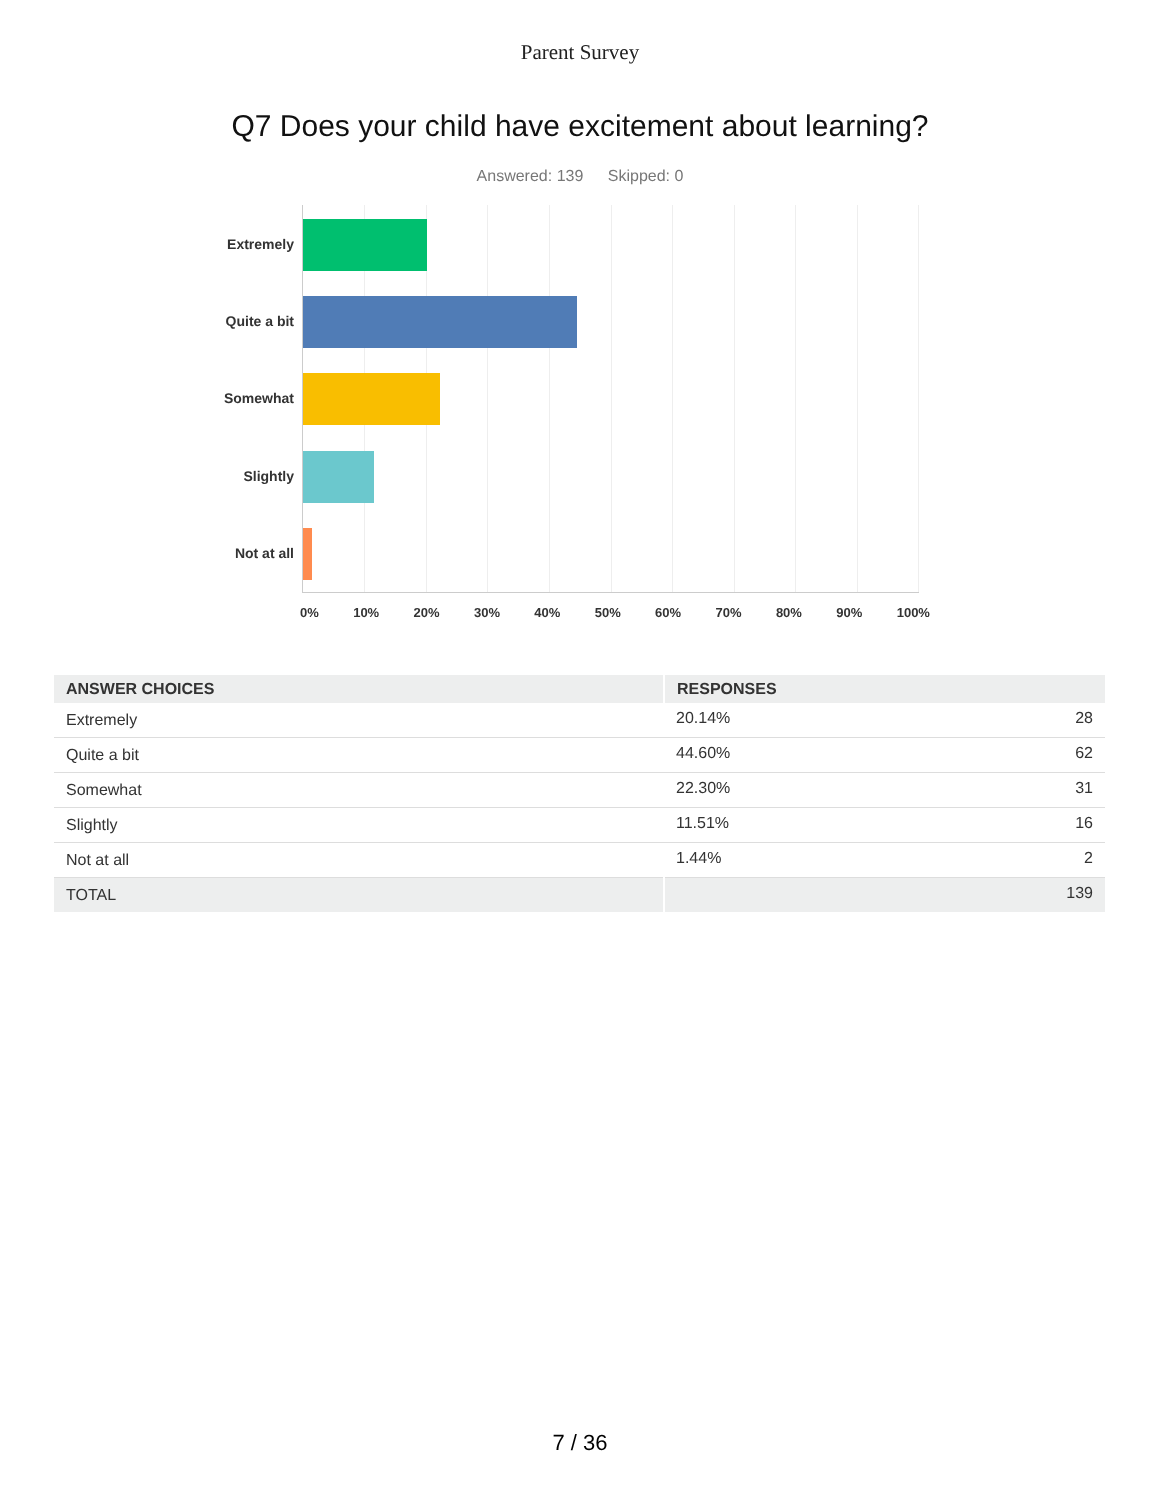Parent Survey
Q7 Does your child have excitement about learning?
Answered: 139 Skipped: 0
Extremely
Quite a bit
Somewhat
Slightly
Not at all
0% 10% 20% 30% 40% 50% 60% 70% 80% 90% 100%
| ANSWER CHOICES | RESPONSES | |
| --- | --- | --- |
| Extremely | 20.14% | 28 |
| Quite a bit | 44.60% | 62 |
| Somewhat | 22.30% | 31 |
| Slightly | 11.51% | 16 |
| Not at all | 1.44% | 2 |
| TOTAL | | 139 |
7 / 36